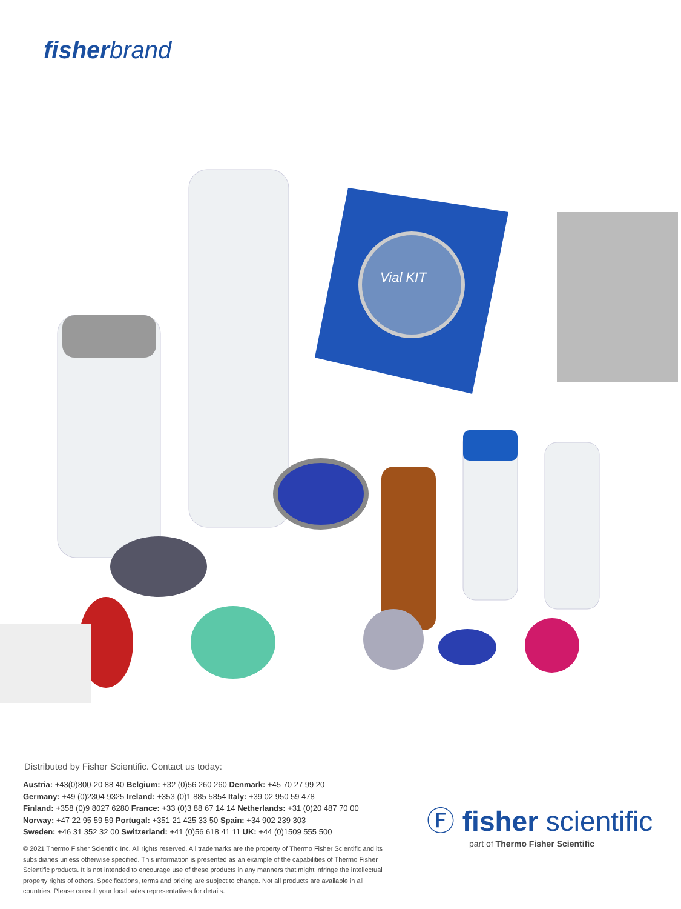fisherbrand
Vial KIT
Distributed by Fisher Scientific. Contact us today:
Austria: +43(0)800-20 88 40 Belgium: +32 (0)56 260 260 Denmark: +45 70 27 99 20
Germany: +49 (0)2304 9325 Ireland: +353 (0)1 885 5854 Italy: +39 02 950 59 478
Finland: +358 (0)9 8027 6280 France: +33 (0)3 88 67 14 14 Netherlands: +31 (0)20 487 70 00
Norway: +47 22 95 59 59 Portugal: +351 21 425 33 50 Spain: +34 902 239 303
Sweden: +46 31 352 32 00 Switzerland: +41 (0)56 618 41 11 UK: +44 (0)1509 555 500
© 2021 Thermo Fisher Scientific Inc. All rights reserved. All trademarks are the property of Thermo Fisher Scientific and its subsidiaries unless otherwise specified. This information is presented as an example of the capabilities of Thermo Fisher Scientific products. It is not intended to encourage use of these products in any manners that might infringe the intellectual property rights of others. Specifications, terms and pricing are subject to change. Not all products are available in all countries. Please consult your local sales representatives for details.
Ⓕ fisher scientific
part of Thermo Fisher Scientific